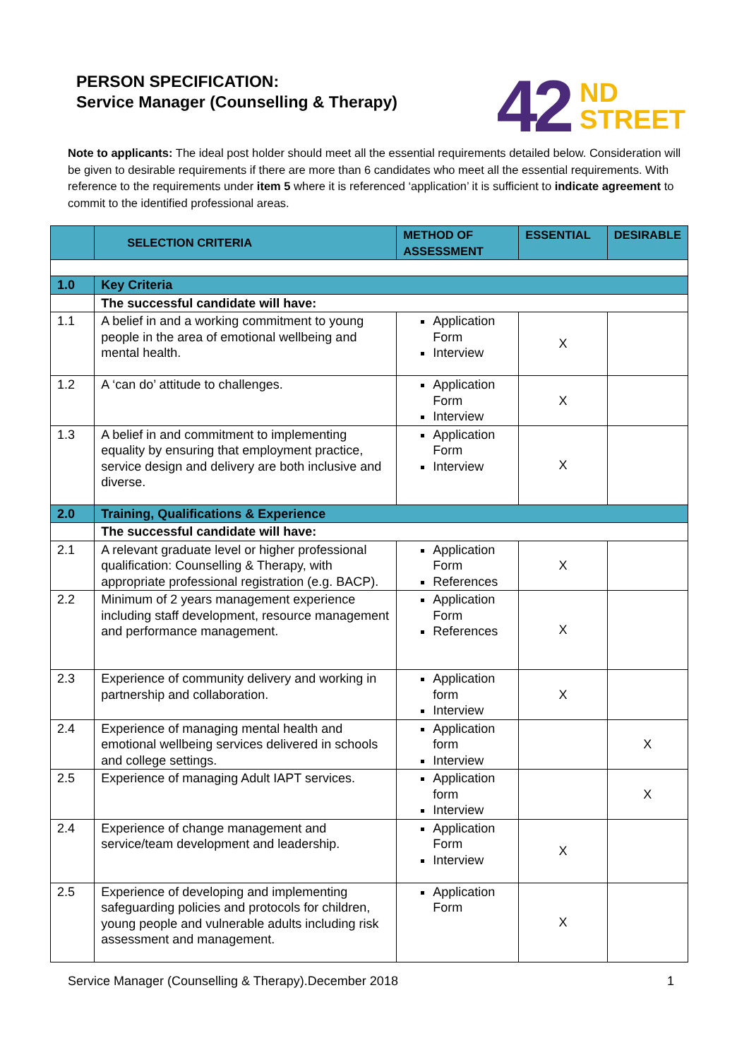PERSON SPECIFICATION:
Service Manager (Counselling & Therapy)
42 ND
STREET
Note to applicants: The ideal post holder should meet all the essential requirements detailed below. Consideration will be given to desirable requirements if there are more than 6 candidates who meet all the essential requirements. With reference to the requirements under item 5 where it is referenced ‘application’ it is sufficient to indicate agreement to commit to the identified professional areas.
| | SELECTION CRITERIA | METHOD OF ASSESSMENT | ESSENTIAL | DESIRABLE |
| --- | --- | --- | --- | --- |
| 1.0 | Key Criteria | | | |
| | The successful candidate will have: | | | |
| 1.1 | A belief in and a working commitment to young people in the area of emotional wellbeing and mental health. | Application Form Interview | X | |
| 1.2 | A ‘can do’ attitude to challenges. | Application Form Interview | X | |
| 1.3 | A belief in and commitment to implementing equality by ensuring that employment practice, service design and delivery are both inclusive and diverse. | Application Form Interview | X | |
| 2.0 | Training, Qualifications & Experience | | | |
| | The successful candidate will have: | | | |
| 2.1 | A relevant graduate level or higher professional qualification: Counselling & Therapy, with appropriate professional registration (e.g. BACP). | Application Form References | X | |
| 2.2 | Minimum of 2 years management experience including staff development, resource management and performance management. | Application Form References | X | |
| 2.3 | Experience of community delivery and working in partnership and collaboration. | Application form Interview | X | |
| 2.4 | Experience of managing mental health and emotional wellbeing services delivered in schools and college settings. | Application form Interview | | X |
| 2.5 | Experience of managing Adult IAPT services. | Application form Interview | | X |
| 2.4 | Experience of change management and service/team development and leadership. | Application Form Interview | X | |
| 2.5 | Experience of developing and implementing safeguarding policies and protocols for children, young people and vulnerable adults including risk assessment and management. | Application Form | X | |
Service Manager (Counselling & Therapy).December 2018 1